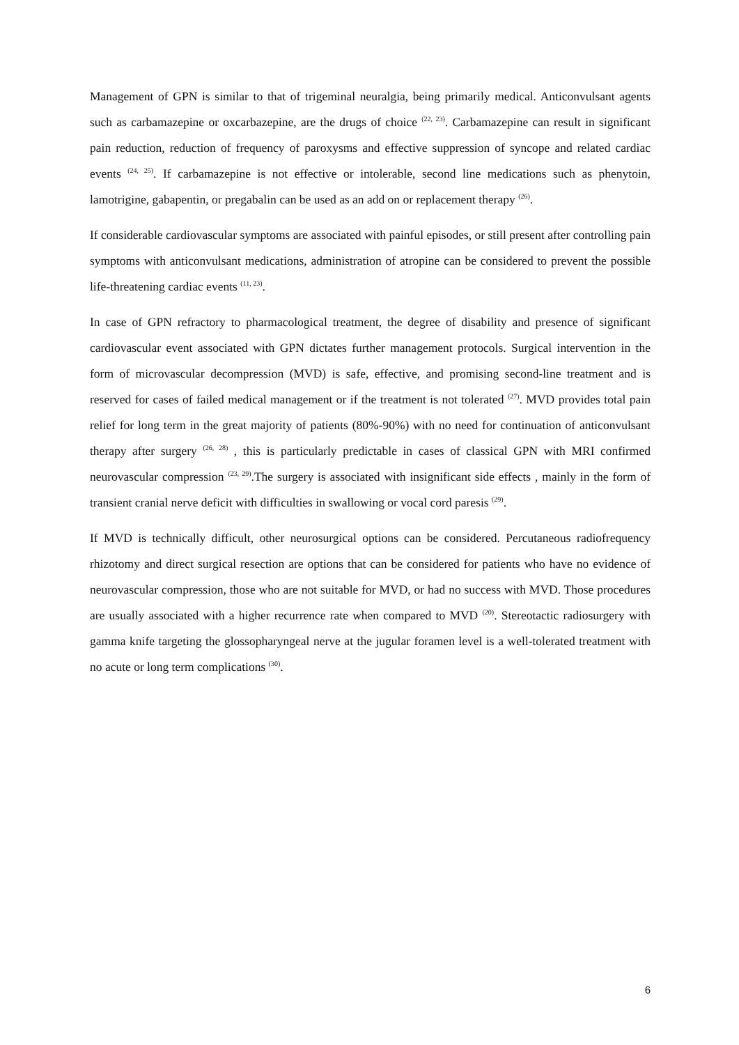Management of GPN is similar to that of trigeminal neuralgia, being primarily medical. Anticonvulsant agents such as carbamazepine or oxcarbazepine, are the drugs of choice <sup>(22, 23)</sup>. Carbamazepine can result in significant pain reduction, reduction of frequency of paroxysms and effective suppression of syncope and related cardiac events <sup>(24, 25)</sup>. If carbamazepine is not effective or intolerable, second line medications such as phenytoin, lamotrigine, gabapentin, or pregabalin can be used as an add on or replacement therapy <sup>(26)</sup>.
If considerable cardiovascular symptoms are associated with painful episodes, or still present after controlling pain symptoms with anticonvulsant medications, administration of atropine can be considered to prevent the possible life-threatening cardiac events <sup>(11, 23)</sup>.
In case of GPN refractory to pharmacological treatment, the degree of disability and presence of significant cardiovascular event associated with GPN dictates further management protocols. Surgical intervention in the form of microvascular decompression (MVD) is safe, effective, and promising second-line treatment and is reserved for cases of failed medical management or if the treatment is not tolerated <sup>(27)</sup>. MVD provides total pain relief for long term in the great majority of patients (80%-90%) with no need for continuation of anticonvulsant therapy after surgery <sup>(26, 28)</sup> , this is particularly predictable in cases of classical GPN with MRI confirmed neurovascular compression <sup>(23, 29)</sup>.The surgery is associated with insignificant side effects , mainly in the form of transient cranial nerve deficit with difficulties in swallowing or vocal cord paresis <sup>(29)</sup>.
If MVD is technically difficult, other neurosurgical options can be considered. Percutaneous radiofrequency rhizotomy and direct surgical resection are options that can be considered for patients who have no evidence of neurovascular compression, those who are not suitable for MVD, or had no success with MVD. Those procedures are usually associated with a higher recurrence rate when compared to MVD <sup>(20)</sup>. Stereotactic radiosurgery with gamma knife targeting the glossopharyngeal nerve at the jugular foramen level is a well-tolerated treatment with no acute or long term complications <sup>(30)</sup>.
6